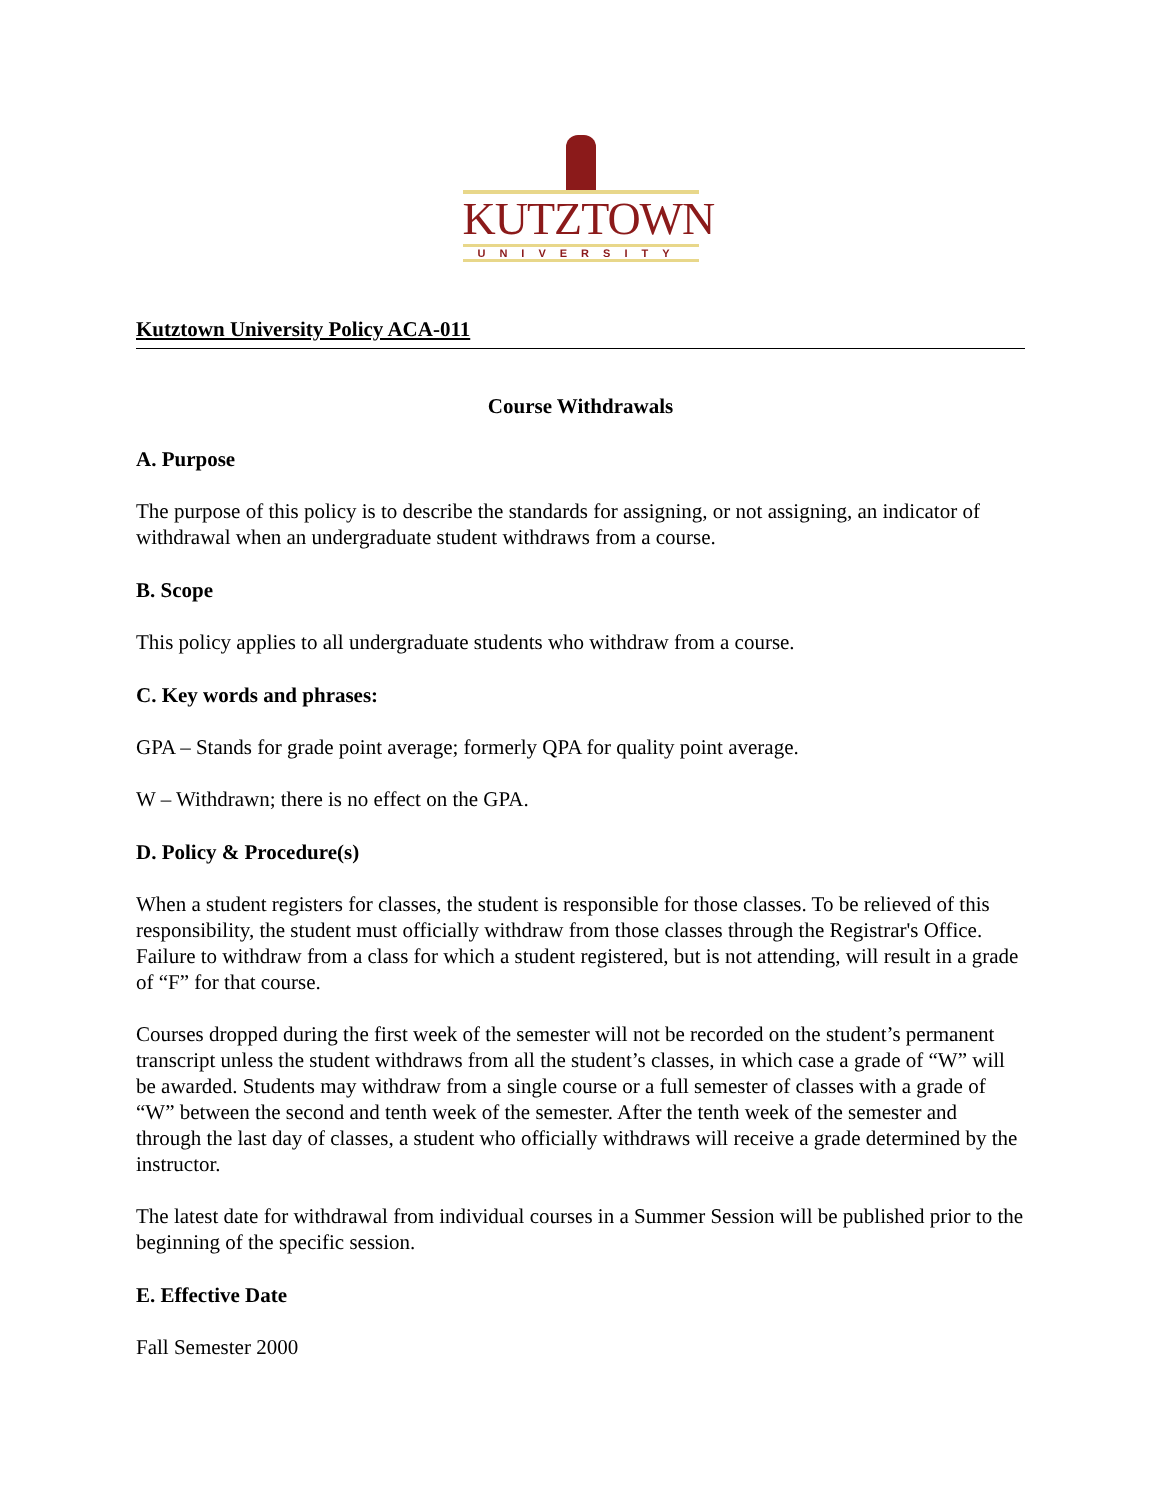KUTZTOWN
UNIVERSITY
Kutztown University Policy ACA-011
Course Withdrawals
A. Purpose
The purpose of this policy is to describe the standards for assigning, or not assigning, an indicator of withdrawal when an undergraduate student withdraws from a course.
B. Scope
This policy applies to all undergraduate students who withdraw from a course.
C. Key words and phrases:
GPA – Stands for grade point average; formerly QPA for quality point average.
W – Withdrawn; there is no effect on the GPA.
D. Policy & Procedure(s)
When a student registers for classes, the student is responsible for those classes. To be relieved of this responsibility, the student must officially withdraw from those classes through the Registrar's Office. Failure to withdraw from a class for which a student registered, but is not attending, will result in a grade of “F” for that course.
Courses dropped during the first week of the semester will not be recorded on the student’s permanent transcript unless the student withdraws from all the student’s classes, in which case a grade of “W” will be awarded. Students may withdraw from a single course or a full semester of classes with a grade of “W” between the second and tenth week of the semester. After the tenth week of the semester and through the last day of classes, a student who officially withdraws will receive a grade determined by the instructor.
The latest date for withdrawal from individual courses in a Summer Session will be published prior to the beginning of the specific session.
E. Effective Date
Fall Semester 2000